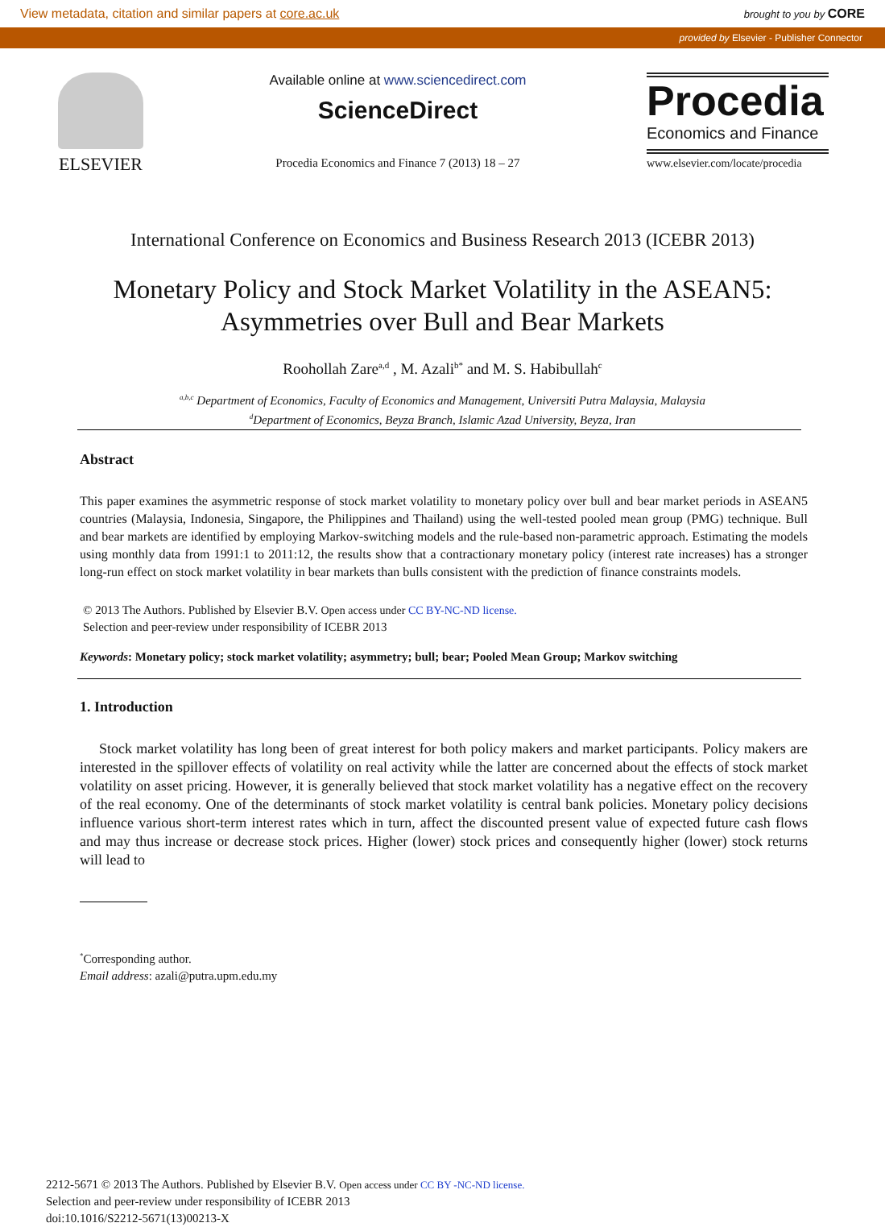View metadata, citation and similar papers at core.ac.uk brought to you by CORE
provided by Elsevier - Publisher Connector
ELSEVIER
Available online at www.sciencedirect.com
ScienceDirect
Procedia Economics and Finance 7 (2013) 18 – 27
Procedia
Economics and Finance
www.elsevier.com/locate/procedia
International Conference on Economics and Business Research 2013 (ICEBR 2013)
Monetary Policy and Stock Market Volatility in the ASEAN5:
Asymmetries over Bull and Bear Markets
Roohollah Zare<sup>a,d</sup> , M. Azali<sup>b*</sup> and M. S. Habibullah<sup>c</sup>
<sup>a,b,c</sup> Department of Economics, Faculty of Economics and Management, Universiti Putra Malaysia, Malaysia
<sup>d</sup> Department of Economics, Beyza Branch, Islamic Azad University, Beyza, Iran
Abstract
This paper examines the asymmetric response of stock market volatility to monetary policy over bull and bear market periods in ASEAN5 countries (Malaysia, Indonesia, Singapore, the Philippines and Thailand) using the well-tested pooled mean group (PMG) technique. Bull and bear markets are identified by employing Markov-switching models and the rule-based non-parametric approach. Estimating the models using monthly data from 1991:1 to 2011:12, the results show that a contractionary monetary policy (interest rate increases) has a stronger long-run effect on stock market volatility in bear markets than bulls consistent with the prediction of finance constraints models.
© 2013 The Authors. Published by Elsevier B.V. Open access under CC BY-NC-ND license.
Selection and peer-review under responsibility of ICEBR 2013
Keywords: Monetary policy; stock market volatility; asymmetry; bull; bear; Pooled Mean Group; Markov switching
1. Introduction
Stock market volatility has long been of great interest for both policy makers and market participants. Policy makers are interested in the spillover effects of volatility on real activity while the latter are concerned about the effects of stock market volatility on asset pricing. However, it is generally believed that stock market volatility has a negative effect on the recovery of the real economy. One of the determinants of stock market volatility is central bank policies. Monetary policy decisions influence various short-term interest rates which in turn, affect the discounted present value of expected future cash flows and may thus increase or decrease stock prices. Higher (lower) stock prices and consequently higher (lower) stock returns will lead to
<sup>*</sup> Corresponding author.
Email address: azali@putra.upm.edu.my
2212-5671 © 2013 The Authors. Published by Elsevier B.V. Open access under CC BY -NC-ND license.
Selection and peer-review under responsibility of ICEBR 2013
doi:10.1016/S2212-5671(13)00213-X